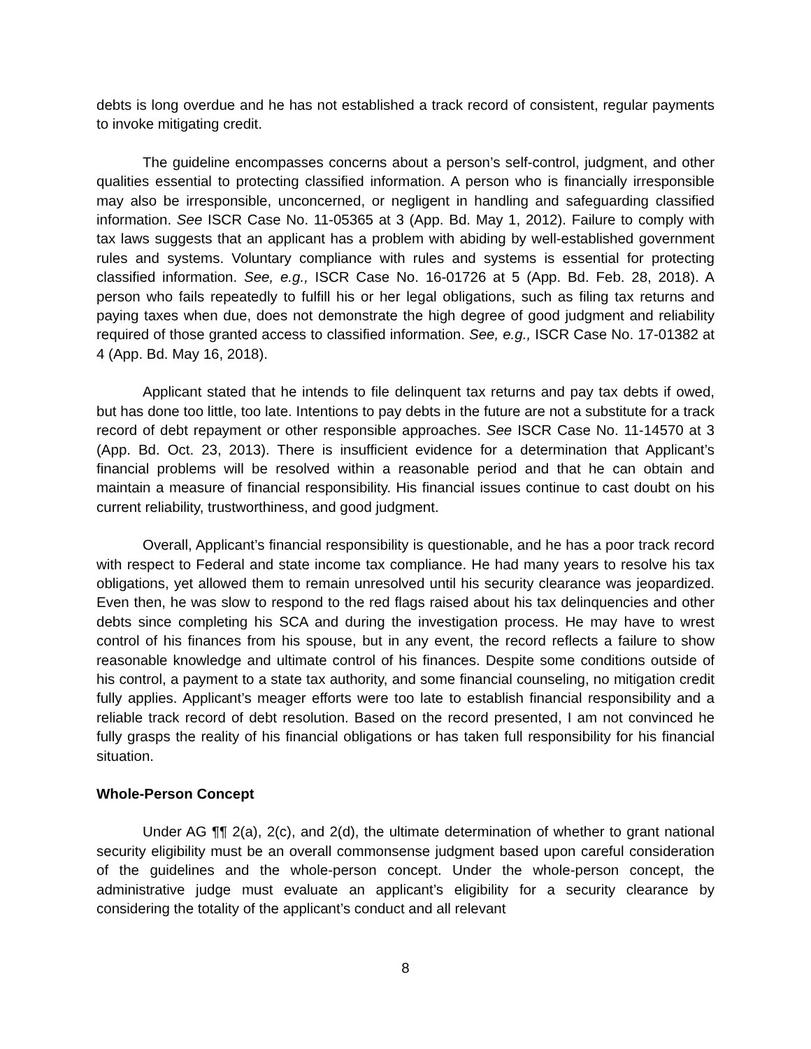debts is long overdue and he has not established a track record of consistent, regular payments to invoke mitigating credit.
The guideline encompasses concerns about a person’s self-control, judgment, and other qualities essential to protecting classified information. A person who is financially irresponsible may also be irresponsible, unconcerned, or negligent in handling and safeguarding classified information. See ISCR Case No. 11-05365 at 3 (App. Bd. May 1, 2012). Failure to comply with tax laws suggests that an applicant has a problem with abiding by well-established government rules and systems. Voluntary compliance with rules and systems is essential for protecting classified information. See, e.g., ISCR Case No. 16-01726 at 5 (App. Bd. Feb. 28, 2018). A person who fails repeatedly to fulfill his or her legal obligations, such as filing tax returns and paying taxes when due, does not demonstrate the high degree of good judgment and reliability required of those granted access to classified information. See, e.g., ISCR Case No. 17-01382 at 4 (App. Bd. May 16, 2018).
Applicant stated that he intends to file delinquent tax returns and pay tax debts if owed, but has done too little, too late. Intentions to pay debts in the future are not a substitute for a track record of debt repayment or other responsible approaches. See ISCR Case No. 11-14570 at 3 (App. Bd. Oct. 23, 2013). There is insufficient evidence for a determination that Applicant’s financial problems will be resolved within a reasonable period and that he can obtain and maintain a measure of financial responsibility. His financial issues continue to cast doubt on his current reliability, trustworthiness, and good judgment.
Overall, Applicant’s financial responsibility is questionable, and he has a poor track record with respect to Federal and state income tax compliance. He had many years to resolve his tax obligations, yet allowed them to remain unresolved until his security clearance was jeopardized. Even then, he was slow to respond to the red flags raised about his tax delinquencies and other debts since completing his SCA and during the investigation process. He may have to wrest control of his finances from his spouse, but in any event, the record reflects a failure to show reasonable knowledge and ultimate control of his finances. Despite some conditions outside of his control, a payment to a state tax authority, and some financial counseling, no mitigation credit fully applies. Applicant’s meager efforts were too late to establish financial responsibility and a reliable track record of debt resolution. Based on the record presented, I am not convinced he fully grasps the reality of his financial obligations or has taken full responsibility for his financial situation.
Whole-Person Concept
Under AG ¶¶ 2(a), 2(c), and 2(d), the ultimate determination of whether to grant national security eligibility must be an overall commonsense judgment based upon careful consideration of the guidelines and the whole-person concept. Under the whole-person concept, the administrative judge must evaluate an applicant’s eligibility for a security clearance by considering the totality of the applicant’s conduct and all relevant
8